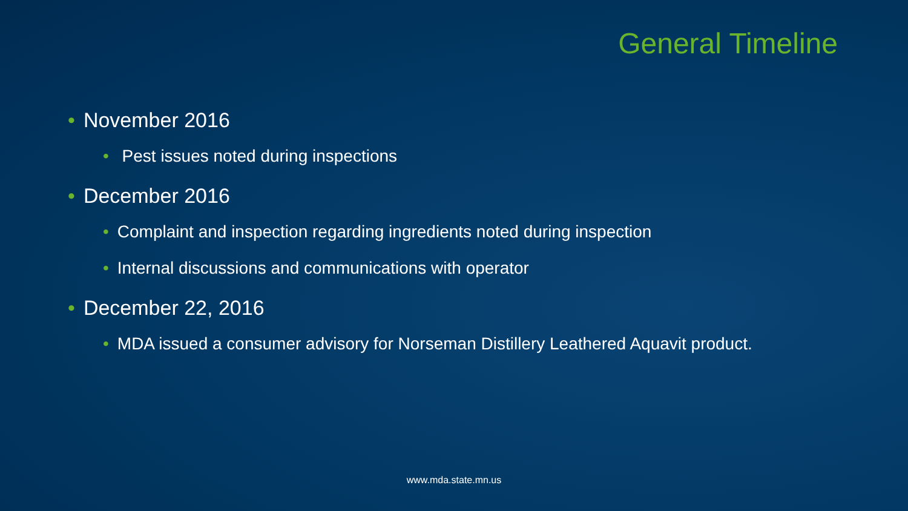General Timeline
• November 2016
• Pest issues noted during inspections
• December 2016
• Complaint and inspection regarding ingredients noted during inspection
• Internal discussions and communications with operator
• December 22, 2016
• MDA issued a consumer advisory for Norseman Distillery Leathered Aquavit product.
www.mda.state.mn.us